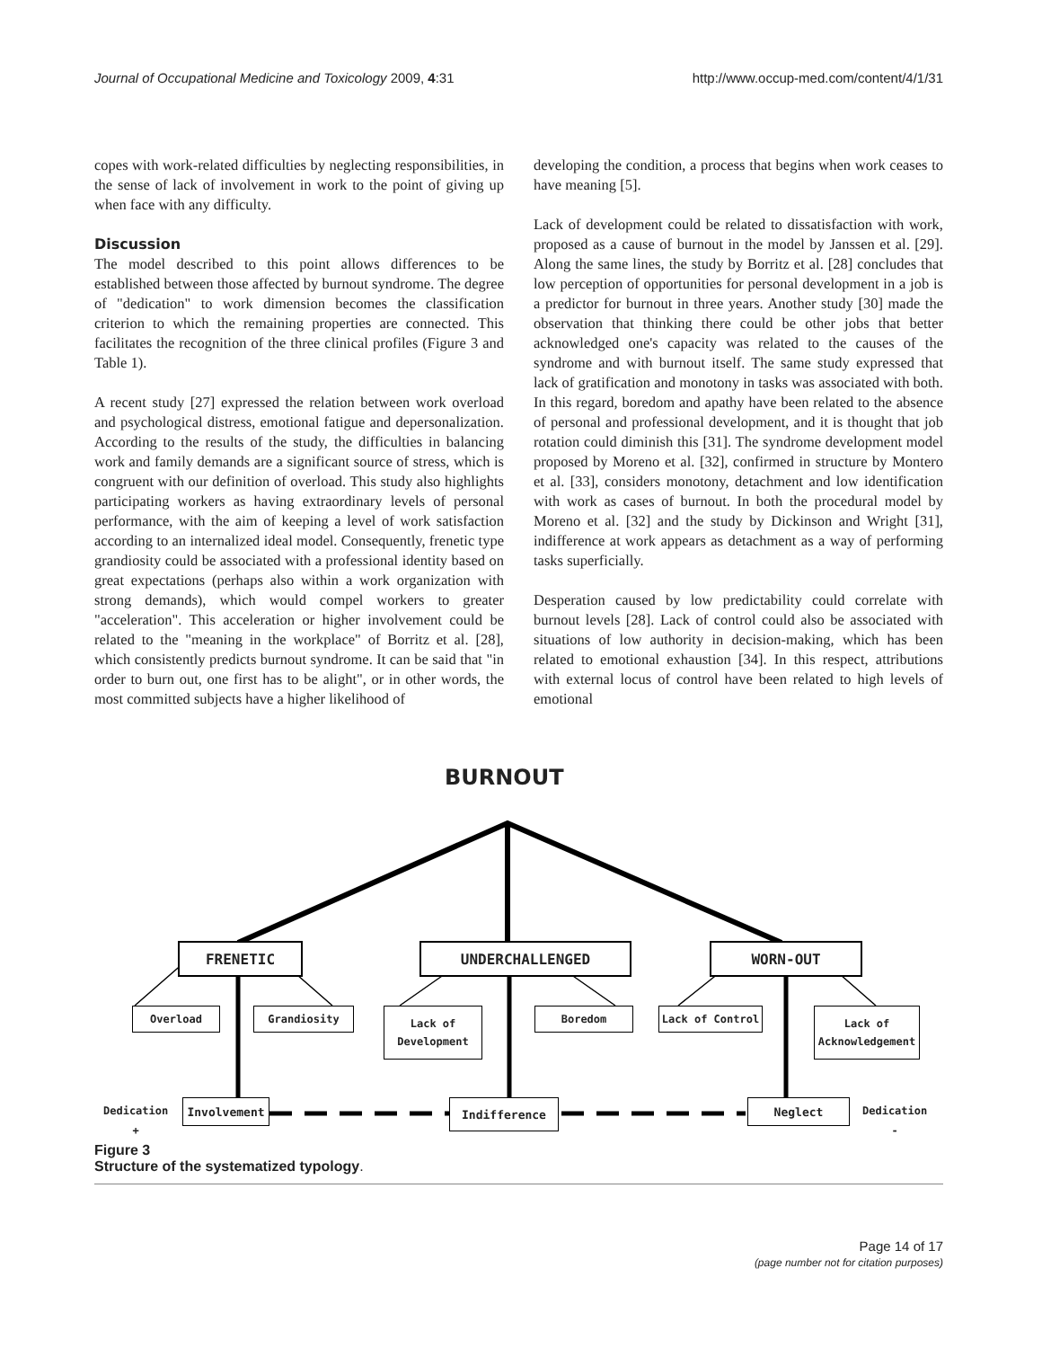Journal of Occupational Medicine and Toxicology 2009, 4:31 http://www.occup-med.com/content/4/1/31
copes with work-related difficulties by neglecting responsibilities, in the sense of lack of involvement in work to the point of giving up when face with any difficulty.
Discussion
The model described to this point allows differences to be established between those affected by burnout syndrome. The degree of "dedication" to work dimension becomes the classification criterion to which the remaining properties are connected. This facilitates the recognition of the three clinical profiles (Figure 3 and Table 1).
A recent study [27] expressed the relation between work overload and psychological distress, emotional fatigue and depersonalization. According to the results of the study, the difficulties in balancing work and family demands are a significant source of stress, which is congruent with our definition of overload. This study also highlights participating workers as having extraordinary levels of personal performance, with the aim of keeping a level of work satisfaction according to an internalized ideal model. Consequently, frenetic type grandiosity could be associated with a professional identity based on great expectations (perhaps also within a work organization with strong demands), which would compel workers to greater "acceleration". This acceleration or higher involvement could be related to the "meaning in the workplace" of Borritz et al. [28], which consistently predicts burnout syndrome. It can be said that "in order to burn out, one first has to be alight", or in other words, the most committed subjects have a higher likelihood of
developing the condition, a process that begins when work ceases to have meaning [5].
Lack of development could be related to dissatisfaction with work, proposed as a cause of burnout in the model by Janssen et al. [29]. Along the same lines, the study by Borritz et al. [28] concludes that low perception of opportunities for personal development in a job is a predictor for burnout in three years. Another study [30] made the observation that thinking there could be other jobs that better acknowledged one's capacity was related to the causes of the syndrome and with burnout itself. The same study expressed that lack of gratification and monotony in tasks was associated with both. In this regard, boredom and apathy have been related to the absence of personal and professional development, and it is thought that job rotation could diminish this [31]. The syndrome development model proposed by Moreno et al. [32], confirmed in structure by Montero et al. [33], considers monotony, detachment and low identification with work as cases of burnout. In both the procedural model by Moreno et al. [32] and the study by Dickinson and Wright [31], indifference at work appears as detachment as a way of performing tasks superficially.
Desperation caused by low predictability could correlate with burnout levels [28]. Lack of control could also be associated with situations of low authority in decision-making, which has been related to emotional exhaustion [34]. In this respect, attributions with external locus of control have been related to high levels of emotional
BURNOUT
FRENETIC UNDERCHALLENGED WORN-OUT
Overload Grandiosity
Lack of
Development
Boredom Lack of Control
Lack of
Acknowledgement
Dedication
+
Involvement Indifference Neglect
Dedication
-
Figure 3
Structure of the systematized typology.
Page 14 of 17
(page number not for citation purposes)